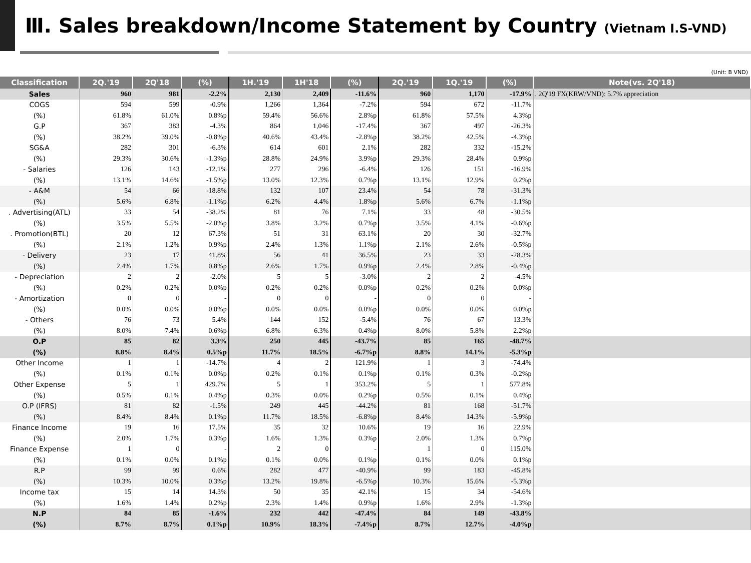Ⅲ. Sales breakdown/Income Statement by Country (Vietnam I.S-VND)
(Unit: B VND)
| Classification | 2Q.'19 | 2Q'18 | (%) | 1H.'19 | 1H'18 | (%) | 2Q.'19 | 1Q.'19 | (%) | Note(vs. 2Q'18) |
| --- | --- | --- | --- | --- | --- | --- | --- | --- | --- | --- |
| Sales | 960 | 981 | -2.2% | 2,130 | 2,409 | -11.6% | 960 | 1,170 | -17.9% | . 2Q'19 FX(KRW/VND): 5.7% appreciation |
| COGS | 594 | 599 | -0.9% | 1,266 | 1,364 | -7.2% | 594 | 672 | -11.7% | |
| (%) | 61.8% | 61.0% | 0.8%p | 59.4% | 56.6% | 2.8%p | 61.8% | 57.5% | 4.3%p | |
| G.P | 367 | 383 | -4.3% | 864 | 1,046 | -17.4% | 367 | 497 | -26.3% | |
| (%) | 38.2% | 39.0% | -0.8%p | 40.6% | 43.4% | -2.8%p | 38.2% | 42.5% | -4.3%p | |
| SG&A | 282 | 301 | -6.3% | 614 | 601 | 2.1% | 282 | 332 | -15.2% | |
| (%) | 29.3% | 30.6% | -1.3%p | 28.8% | 24.9% | 3.9%p | 29.3% | 28.4% | 0.9%p | |
| - Salaries | 126 | 143 | -12.1% | 277 | 296 | -6.4% | 126 | 151 | -16.9% | |
| (%) | 13.1% | 14.6% | -1.5%p | 13.0% | 12.3% | 0.7%p | 13.1% | 12.9% | 0.2%p | |
| - A&M | 54 | 66 | -18.8% | 132 | 107 | 23.4% | 54 | 78 | -31.3% | |
| (%) | 5.6% | 6.8% | -1.1%p | 6.2% | 4.4% | 1.8%p | 5.6% | 6.7% | -1.1%p | |
| . Advertising(ATL) | 33 | 54 | -38.2% | 81 | 76 | 7.1% | 33 | 48 | -30.5% | |
| (%) | 3.5% | 5.5% | -2.0%p | 3.8% | 3.2% | 0.7%p | 3.5% | 4.1% | -0.6%p | |
| . Promotion(BTL) | 20 | 12 | 67.3% | 51 | 31 | 63.1% | 20 | 30 | -32.7% | |
| (%) | 2.1% | 1.2% | 0.9%p | 2.4% | 1.3% | 1.1%p | 2.1% | 2.6% | -0.5%p | |
| - Delivery | 23 | 17 | 41.8% | 56 | 41 | 36.5% | 23 | 33 | -28.3% | |
| (%) | 2.4% | 1.7% | 0.8%p | 2.6% | 1.7% | 0.9%p | 2.4% | 2.8% | -0.4%p | |
| - Depreciation | 2 | 2 | -2.0% | 5 | 5 | -3.0% | 2 | 2 | -4.5% | |
| (%) | 0.2% | 0.2% | 0.0%p | 0.2% | 0.2% | 0.0%p | 0.2% | 0.2% | 0.0%p | |
| - Amortization | 0 | 0 | - | 0 | 0 | - | 0 | 0 | - | |
| (%) | 0.0% | 0.0% | 0.0%p | 0.0% | 0.0% | 0.0%p | 0.0% | 0.0% | 0.0%p | |
| - Others | 76 | 73 | 5.4% | 144 | 152 | -5.4% | 76 | 67 | 13.3% | |
| (%) | 8.0% | 7.4% | 0.6%p | 6.8% | 6.3% | 0.4%p | 8.0% | 5.8% | 2.2%p | |
| O.P | 85 | 82 | 3.3% | 250 | 445 | -43.7% | 85 | 165 | -48.7% | |
| (%) | 8.8% | 8.4% | 0.5%p | 11.7% | 18.5% | -6.7%p | 8.8% | 14.1% | -5.3%p | |
| Other Income | 1 | 1 | -14.7% | 4 | 2 | 121.9% | 1 | 3 | -74.4% | |
| (%) | 0.1% | 0.1% | 0.0%p | 0.2% | 0.1% | 0.1%p | 0.1% | 0.3% | -0.2%p | |
| Other Expense | 5 | 1 | 429.7% | 5 | 1 | 353.2% | 5 | 1 | 577.8% | |
| (%) | 0.5% | 0.1% | 0.4%p | 0.3% | 0.0% | 0.2%p | 0.5% | 0.1% | 0.4%p | |
| O.P (IFRS) | 81 | 82 | -1.5% | 249 | 445 | -44.2% | 81 | 168 | -51.7% | |
| (%) | 8.4% | 8.4% | 0.1%p | 11.7% | 18.5% | -6.8%p | 8.4% | 14.3% | -5.9%p | |
| Finance Income | 19 | 16 | 17.5% | 35 | 32 | 10.6% | 19 | 16 | 22.9% | |
| (%) | 2.0% | 1.7% | 0.3%p | 1.6% | 1.3% | 0.3%p | 2.0% | 1.3% | 0.7%p | |
| Finance Expense | 1 | 0 | - | 2 | 0 | - | 1 | 0 | 115.0% | |
| (%) | 0.1% | 0.0% | 0.1%p | 0.1% | 0.0% | 0.1%p | 0.1% | 0.0% | 0.1%p | |
| R.P | 99 | 99 | 0.6% | 282 | 477 | -40.9% | 99 | 183 | -45.8% | |
| (%) | 10.3% | 10.0% | 0.3%p | 13.2% | 19.8% | -6.5%p | 10.3% | 15.6% | -5.3%p | |
| Income tax | 15 | 14 | 14.3% | 50 | 35 | 42.1% | 15 | 34 | -54.6% | |
| (%) | 1.6% | 1.4% | 0.2%p | 2.3% | 1.4% | 0.9%p | 1.6% | 2.9% | -1.3%p | |
| N.P | 84 | 85 | -1.6% | 232 | 442 | -47.4% | 84 | 149 | -43.8% | |
| (%) | 8.7% | 8.7% | 0.1%p | 10.9% | 18.3% | -7.4%p | 8.7% | 12.7% | -4.0%p | |